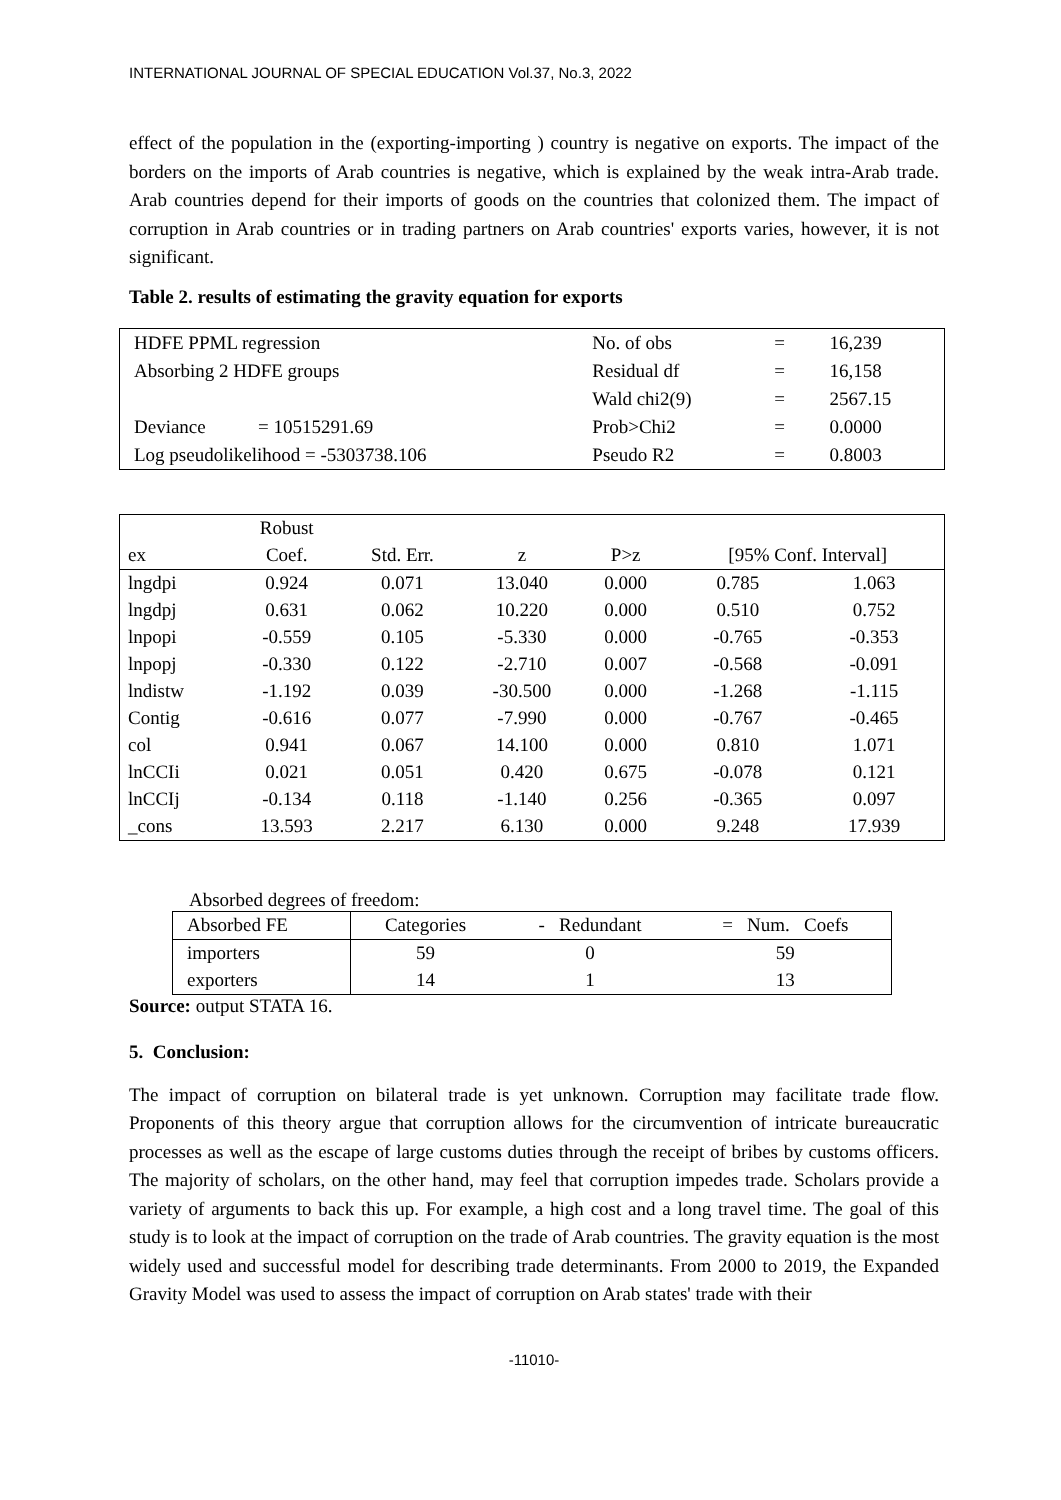INTERNATIONAL JOURNAL OF SPECIAL EDUCATION Vol.37, No.3, 2022
effect of the population in the (exporting-importing ) country is negative on exports. The impact of the borders on the imports of Arab countries is negative, which is explained by the weak intra-Arab trade. Arab countries depend for their imports of goods on the countries that colonized them. The impact of corruption in Arab countries or in trading partners on Arab countries' exports varies, however, it is not significant.
Table 2. results of estimating the gravity equation for exports
| HDFE PPML regression | No. of obs | = | 16,239 |
| Absorbing 2 HDFE groups | Residual df | = | 16,158 |
| | Wald chi2(9) | = | 2567.15 |
| Deviance = 10515291.69 | Prob>Chi2 | = | 0.0000 |
| Log pseudolikelihood = -5303738.106 | Pseudo R2 | = | 0.8003 |
| | Robust | | | | | |
| --- | --- | --- | --- | --- | --- | --- |
| ex | Coef. | Std. Err. | z | P>z | [95% Conf. Interval] | |
| lngdpi | 0.924 | 0.071 | 13.040 | 0.000 | 0.785 | 1.063 |
| lngdpj | 0.631 | 0.062 | 10.220 | 0.000 | 0.510 | 0.752 |
| lnpopi | -0.559 | 0.105 | -5.330 | 0.000 | -0.765 | -0.353 |
| lnpopj | -0.330 | 0.122 | -2.710 | 0.007 | -0.568 | -0.091 |
| lndistw | -1.192 | 0.039 | -30.500 | 0.000 | -1.268 | -1.115 |
| Contig | -0.616 | 0.077 | -7.990 | 0.000 | -0.767 | -0.465 |
| col | 0.941 | 0.067 | 14.100 | 0.000 | 0.810 | 1.071 |
| lnCCIi | 0.021 | 0.051 | 0.420 | 0.675 | -0.078 | 0.121 |
| lnCCIj | -0.134 | 0.118 | -1.140 | 0.256 | -0.365 | 0.097 |
| _cons | 13.593 | 2.217 | 6.130 | 0.000 | 9.248 | 17.939 |
Absorbed degrees of freedom:
| Absorbed FE | Categories | - Redundant | = Num. Coefs |
| --- | --- | --- | --- |
| importers | 59 | 0 | 59 |
| exporters | 14 | 1 | 13 |
Source: output STATA 16.
5. Conclusion:
The impact of corruption on bilateral trade is yet unknown. Corruption may facilitate trade flow. Proponents of this theory argue that corruption allows for the circumvention of intricate bureaucratic processes as well as the escape of large customs duties through the receipt of bribes by customs officers. The majority of scholars, on the other hand, may feel that corruption impedes trade. Scholars provide a variety of arguments to back this up. For example, a high cost and a long travel time. The goal of this study is to look at the impact of corruption on the trade of Arab countries. The gravity equation is the most widely used and successful model for describing trade determinants. From 2000 to 2019, the Expanded Gravity Model was used to assess the impact of corruption on Arab states' trade with their
-11010-